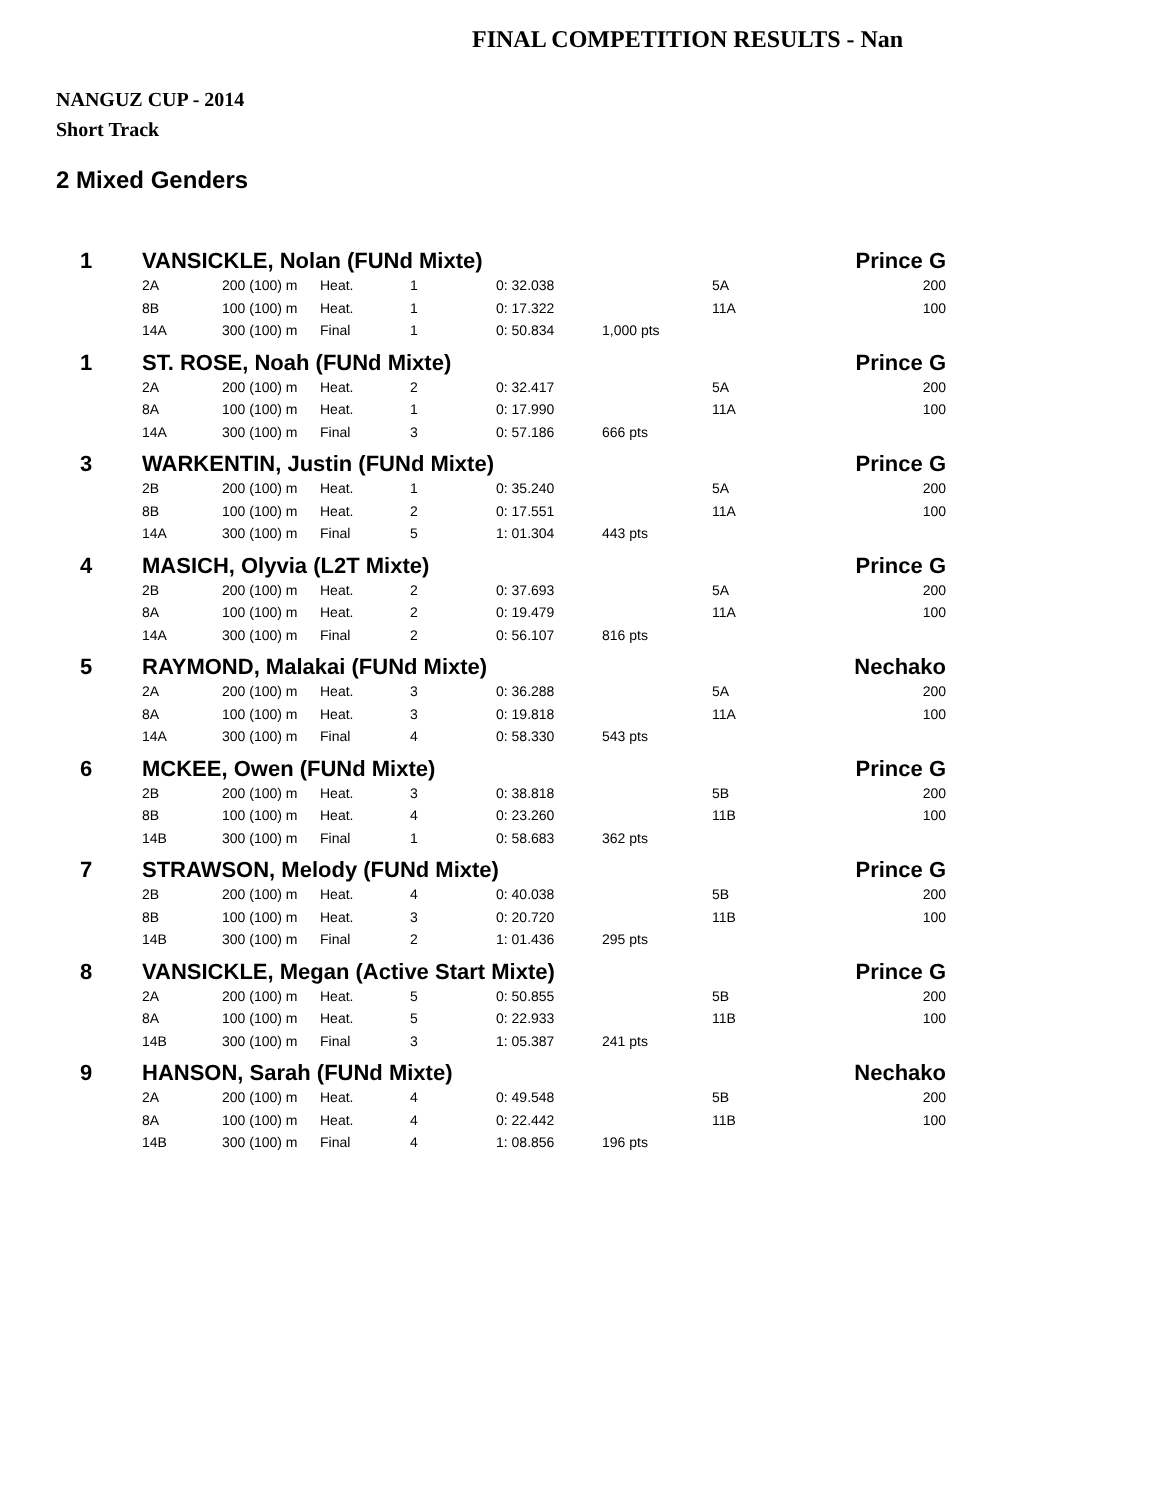FINAL COMPETITION RESULTS - Nan
NANGUZ CUP - 2014
Short Track
2 Mixed Genders
| 1 | VANSICKLE, Nolan (FUNd Mixte) | | | | | | | Prince G |
| | 2A | 200 (100) m | Heat. | 1 | 0: 32.038 | | 5A | 200 |
| | 8B | 100 (100) m | Heat. | 1 | 0: 17.322 | | 11A | 100 |
| | 14A | 300 (100) m | Final | 1 | 0: 50.834 | 1,000 pts | | |
| 1 | ST. ROSE, Noah (FUNd Mixte) | | | | | | | Prince G |
| | 2A | 200 (100) m | Heat. | 2 | 0: 32.417 | | 5A | 200 |
| | 8A | 100 (100) m | Heat. | 1 | 0: 17.990 | | 11A | 100 |
| | 14A | 300 (100) m | Final | 3 | 0: 57.186 | 666 pts | | |
| 3 | WARKENTIN, Justin (FUNd Mixte) | | | | | | | Prince G |
| | 2B | 200 (100) m | Heat. | 1 | 0: 35.240 | | 5A | 200 |
| | 8B | 100 (100) m | Heat. | 2 | 0: 17.551 | | 11A | 100 |
| | 14A | 300 (100) m | Final | 5 | 1: 01.304 | 443 pts | | |
| 4 | MASICH, Olyvia (L2T Mixte) | | | | | | | Prince G |
| | 2B | 200 (100) m | Heat. | 2 | 0: 37.693 | | 5A | 200 |
| | 8A | 100 (100) m | Heat. | 2 | 0: 19.479 | | 11A | 100 |
| | 14A | 300 (100) m | Final | 2 | 0: 56.107 | 816 pts | | |
| 5 | RAYMOND, Malakai (FUNd Mixte) | | | | | | | Nechako |
| | 2A | 200 (100) m | Heat. | 3 | 0: 36.288 | | 5A | 200 |
| | 8A | 100 (100) m | Heat. | 3 | 0: 19.818 | | 11A | 100 |
| | 14A | 300 (100) m | Final | 4 | 0: 58.330 | 543 pts | | |
| 6 | MCKEE, Owen (FUNd Mixte) | | | | | | | Prince G |
| | 2B | 200 (100) m | Heat. | 3 | 0: 38.818 | | 5B | 200 |
| | 8B | 100 (100) m | Heat. | 4 | 0: 23.260 | | 11B | 100 |
| | 14B | 300 (100) m | Final | 1 | 0: 58.683 | 362 pts | | |
| 7 | STRAWSON, Melody (FUNd Mixte) | | | | | | | Prince G |
| | 2B | 200 (100) m | Heat. | 4 | 0: 40.038 | | 5B | 200 |
| | 8B | 100 (100) m | Heat. | 3 | 0: 20.720 | | 11B | 100 |
| | 14B | 300 (100) m | Final | 2 | 1: 01.436 | 295 pts | | |
| 8 | VANSICKLE, Megan (Active Start Mixte) | | | | | | | Prince G |
| | 2A | 200 (100) m | Heat. | 5 | 0: 50.855 | | 5B | 200 |
| | 8A | 100 (100) m | Heat. | 5 | 0: 22.933 | | 11B | 100 |
| | 14B | 300 (100) m | Final | 3 | 1: 05.387 | 241 pts | | |
| 9 | HANSON, Sarah (FUNd Mixte) | | | | | | | Nechako |
| | 2A | 200 (100) m | Heat. | 4 | 0: 49.548 | | 5B | 200 |
| | 8A | 100 (100) m | Heat. | 4 | 0: 22.442 | | 11B | 100 |
| | 14B | 300 (100) m | Final | 4 | 1: 08.856 | 196 pts | | |